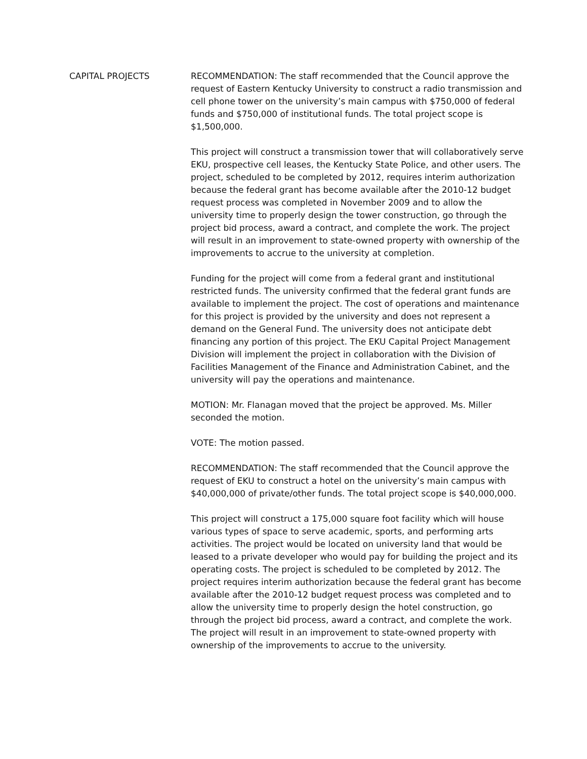CAPITAL PROJECTS RECOMMENDATION: The staff recommended that the Council approve the request of Eastern Kentucky University to construct a radio transmission and cell phone tower on the university’s main campus with $750,000 of federal funds and $750,000 of institutional funds. The total project scope is $1,500,000.
This project will construct a transmission tower that will collaboratively serve EKU, prospective cell leases, the Kentucky State Police, and other users. The project, scheduled to be completed by 2012, requires interim authorization because the federal grant has become available after the 2010-12 budget request process was completed in November 2009 and to allow the university time to properly design the tower construction, go through the project bid process, award a contract, and complete the work. The project will result in an improvement to state-owned property with ownership of the improvements to accrue to the university at completion.
Funding for the project will come from a federal grant and institutional restricted funds. The university confirmed that the federal grant funds are available to implement the project. The cost of operations and maintenance for this project is provided by the university and does not represent a demand on the General Fund. The university does not anticipate debt financing any portion of this project. The EKU Capital Project Management Division will implement the project in collaboration with the Division of Facilities Management of the Finance and Administration Cabinet, and the university will pay the operations and maintenance.
MOTION: Mr. Flanagan moved that the project be approved. Ms. Miller seconded the motion.
VOTE: The motion passed.
RECOMMENDATION: The staff recommended that the Council approve the request of EKU to construct a hotel on the university’s main campus with $40,000,000 of private/other funds. The total project scope is $40,000,000.
This project will construct a 175,000 square foot facility which will house various types of space to serve academic, sports, and performing arts activities. The project would be located on university land that would be leased to a private developer who would pay for building the project and its operating costs. The project is scheduled to be completed by 2012. The project requires interim authorization because the federal grant has become available after the 2010-12 budget request process was completed and to allow the university time to properly design the hotel construction, go through the project bid process, award a contract, and complete the work. The project will result in an improvement to state-owned property with ownership of the improvements to accrue to the university.